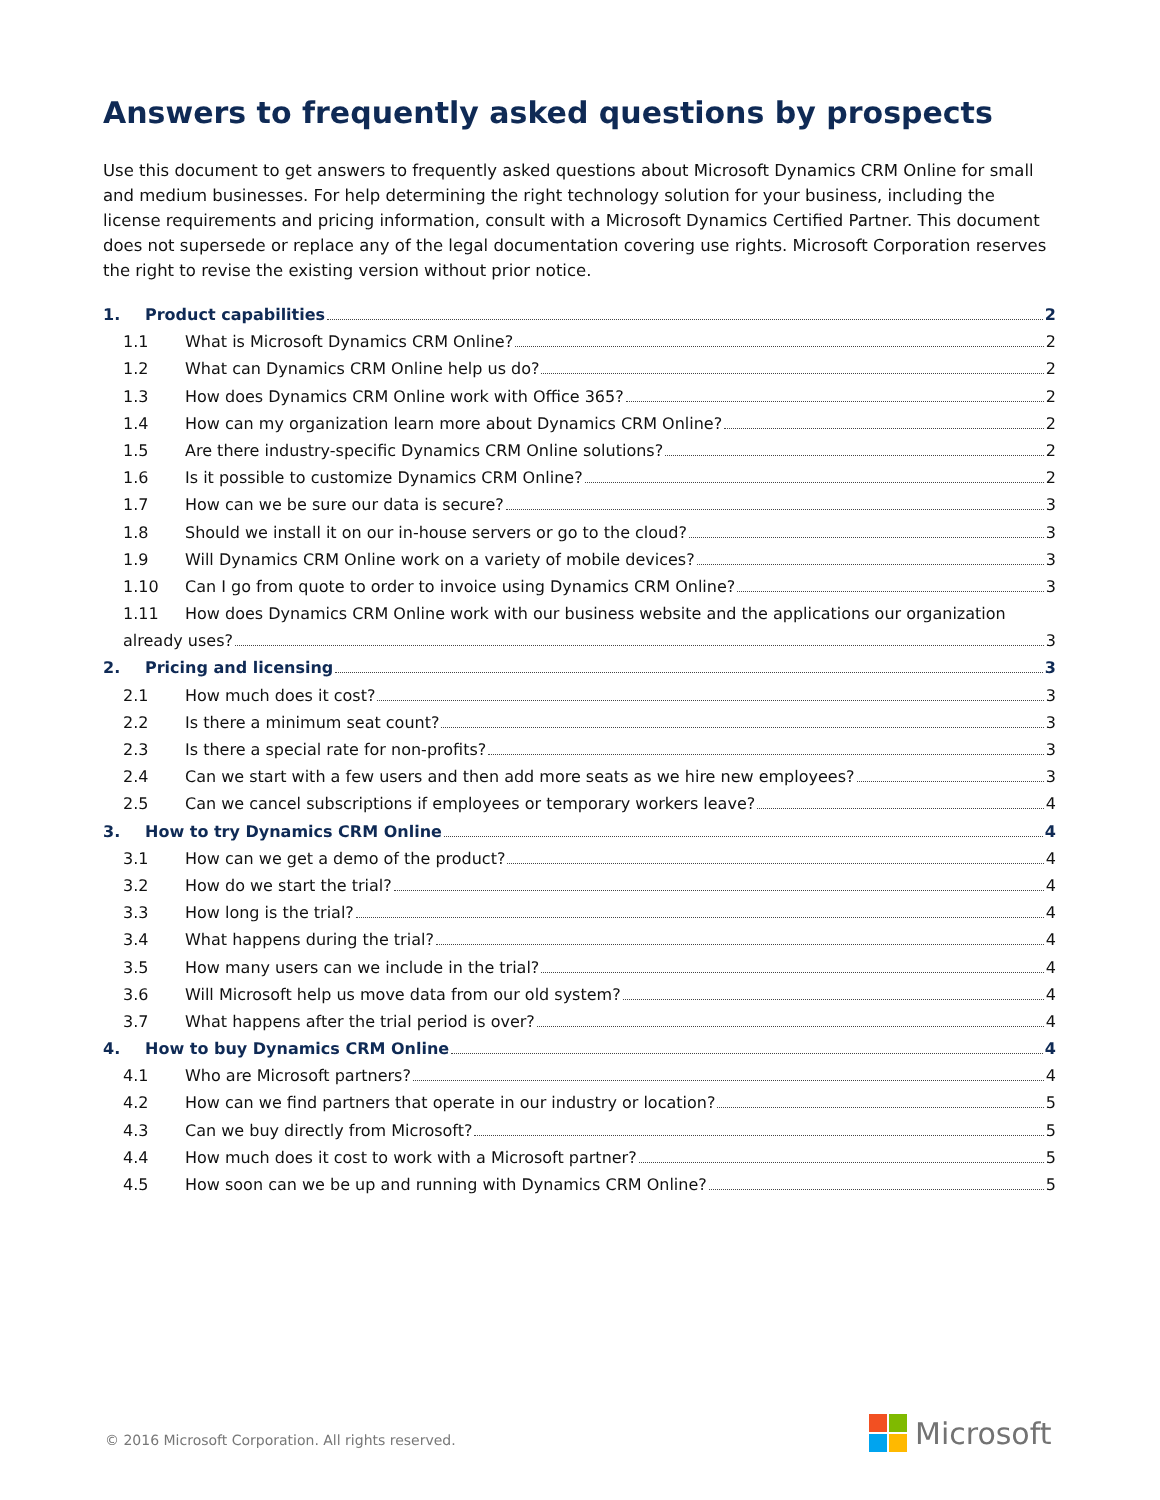Answers to frequently asked questions by prospects
Use this document to get answers to frequently asked questions about Microsoft Dynamics CRM Online for small and medium businesses. For help determining the right technology solution for your business, including the license requirements and pricing information, consult with a Microsoft Dynamics Certified Partner. This document does not supersede or replace any of the legal documentation covering use rights. Microsoft Corporation reserves the right to revise the existing version without prior notice.
1. Product capabilities 2
1.1 What is Microsoft Dynamics CRM Online? 2
1.2 What can Dynamics CRM Online help us do? 2
1.3 How does Dynamics CRM Online work with Office 365? 2
1.4 How can my organization learn more about Dynamics CRM Online? 2
1.5 Are there industry-specific Dynamics CRM Online solutions? 2
1.6 Is it possible to customize Dynamics CRM Online? 2
1.7 How can we be sure our data is secure? 3
1.8 Should we install it on our in-house servers or go to the cloud? 3
1.9 Will Dynamics CRM Online work on a variety of mobile devices? 3
1.10 Can I go from quote to order to invoice using Dynamics CRM Online? 3
1.11 How does Dynamics CRM Online work with our business website and the applications our organization
already uses? 3
2. Pricing and licensing 3
2.1 How much does it cost? 3
2.2 Is there a minimum seat count? 3
2.3 Is there a special rate for non-profits? 3
2.4 Can we start with a few users and then add more seats as we hire new employees? 3
2.5 Can we cancel subscriptions if employees or temporary workers leave? 4
3. How to try Dynamics CRM Online 4
3.1 How can we get a demo of the product? 4
3.2 How do we start the trial? 4
3.3 How long is the trial? 4
3.4 What happens during the trial? 4
3.5 How many users can we include in the trial? 4
3.6 Will Microsoft help us move data from our old system? 4
3.7 What happens after the trial period is over? 4
4. How to buy Dynamics CRM Online 4
4.1 Who are Microsoft partners? 4
4.2 How can we find partners that operate in our industry or location? 5
4.3 Can we buy directly from Microsoft? 5
4.4 How much does it cost to work with a Microsoft partner? 5
4.5 How soon can we be up and running with Dynamics CRM Online? 5
© 2016 Microsoft Corporation. All rights reserved.
Microsoft